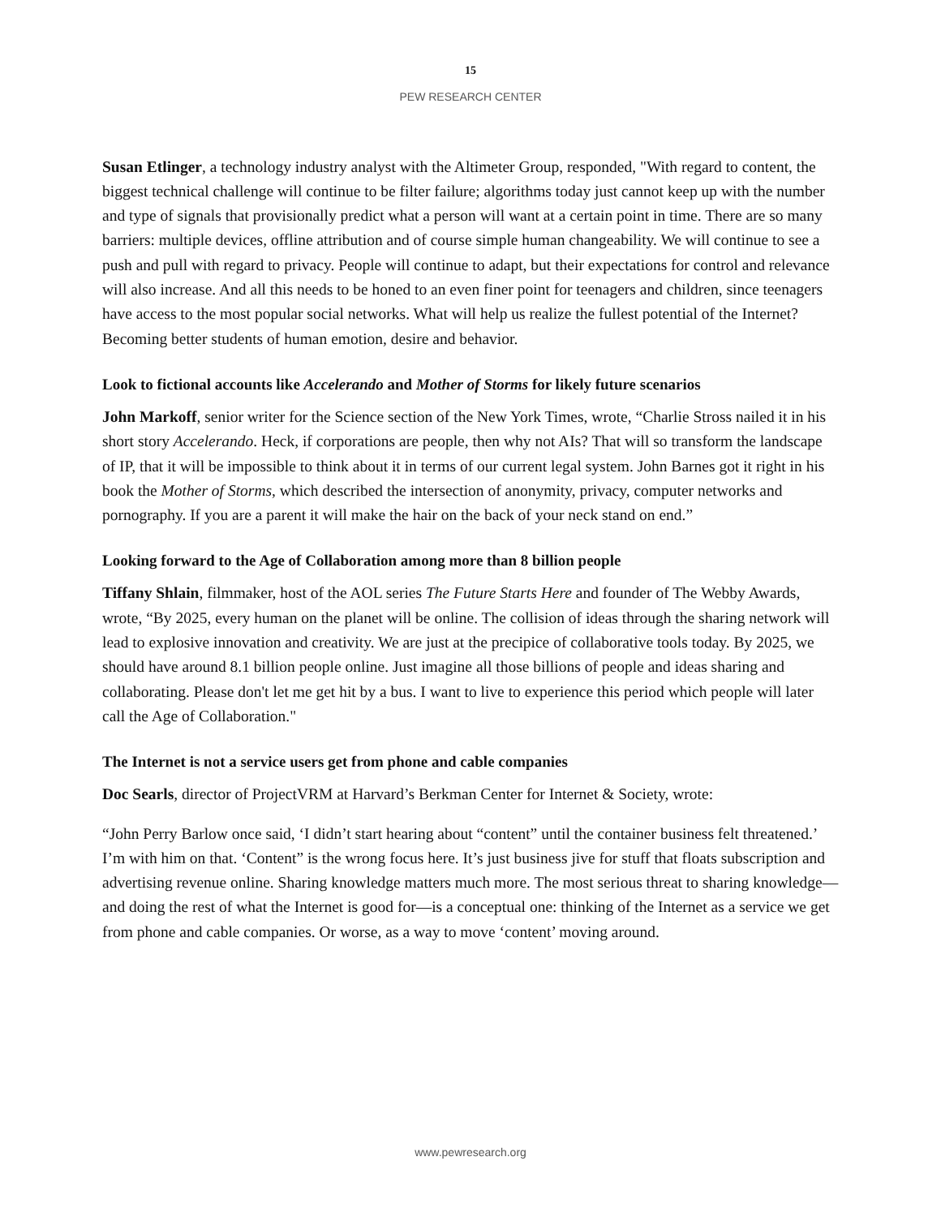15
PEW RESEARCH CENTER
Susan Etlinger, a technology industry analyst with the Altimeter Group, responded, "With regard to content, the biggest technical challenge will continue to be filter failure; algorithms today just cannot keep up with the number and type of signals that provisionally predict what a person will want at a certain point in time. There are so many barriers: multiple devices, offline attribution and of course simple human changeability. We will continue to see a push and pull with regard to privacy. People will continue to adapt, but their expectations for control and relevance will also increase. And all this needs to be honed to an even finer point for teenagers and children, since teenagers have access to the most popular social networks. What will help us realize the fullest potential of the Internet? Becoming better students of human emotion, desire and behavior.
Look to fictional accounts like Accelerando and Mother of Storms for likely future scenarios
John Markoff, senior writer for the Science section of the New York Times, wrote, “Charlie Stross nailed it in his short story Accelerando. Heck, if corporations are people, then why not AIs? That will so transform the landscape of IP, that it will be impossible to think about it in terms of our current legal system. John Barnes got it right in his book the Mother of Storms, which described the intersection of anonymity, privacy, computer networks and pornography. If you are a parent it will make the hair on the back of your neck stand on end.”
Looking forward to the Age of Collaboration among more than 8 billion people
Tiffany Shlain, filmmaker, host of the AOL series The Future Starts Here and founder of The Webby Awards, wrote, “By 2025, every human on the planet will be online. The collision of ideas through the sharing network will lead to explosive innovation and creativity. We are just at the precipice of collaborative tools today. By 2025, we should have around 8.1 billion people online. Just imagine all those billions of people and ideas sharing and collaborating. Please don't let me get hit by a bus. I want to live to experience this period which people will later call the Age of Collaboration."
The Internet is not a service users get from phone and cable companies
Doc Searls, director of ProjectVRM at Harvard’s Berkman Center for Internet & Society, wrote:
“John Perry Barlow once said, ‘I didn’t start hearing about “content” until the container business felt threatened.’ I’m with him on that. ‘Content” is the wrong focus here. It’s just business jive for stuff that floats subscription and advertising revenue online. Sharing knowledge matters much more. The most serious threat to sharing knowledge—and doing the rest of what the Internet is good for—is a conceptual one: thinking of the Internet as a service we get from phone and cable companies. Or worse, as a way to move ‘content’ moving around.
www.pewresearch.org